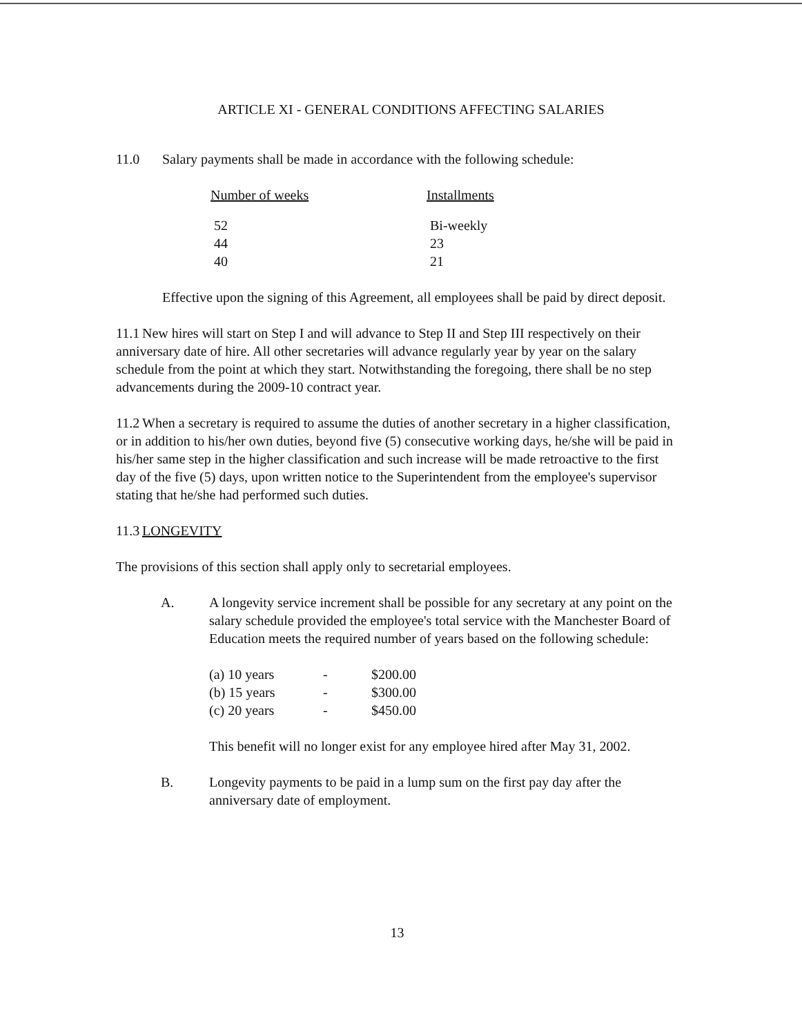ARTICLE XI - GENERAL CONDITIONS AFFECTING SALARIES
11.0 Salary payments shall be made in accordance with the following schedule:
| Number of weeks | Installments |
| 52 | Bi-weekly |
| 44 | 23 |
| 40 | 21 |
Effective upon the signing of this Agreement, all employees shall be paid by direct deposit.
11.1 New hires will start on Step I and will advance to Step II and Step III respectively on their anniversary date of hire. All other secretaries will advance regularly year by year on the salary schedule from the point at which they start. Notwithstanding the foregoing, there shall be no step advancements during the 2009-10 contract year.
11.2 When a secretary is required to assume the duties of another secretary in a higher classification, or in addition to his/her own duties, beyond five (5) consecutive working days, he/she will be paid in his/her same step in the higher classification and such increase will be made retroactive to the first day of the five (5) days, upon written notice to the Superintendent from the employee's supervisor stating that he/she had performed such duties.
11.3 LONGEVITY
The provisions of this section shall apply only to secretarial employees.
A. A longevity service increment shall be possible for any secretary at any point on the salary schedule provided the employee's total service with the Manchester Board of Education meets the required number of years based on the following schedule:
| (a) 10 years | - | $200.00 |
| (b) 15 years | - | $300.00 |
| (c) 20 years | - | $450.00 |
This benefit will no longer exist for any employee hired after May 31, 2002.
B. Longevity payments to be paid in a lump sum on the first pay day after the anniversary date of employment.
13